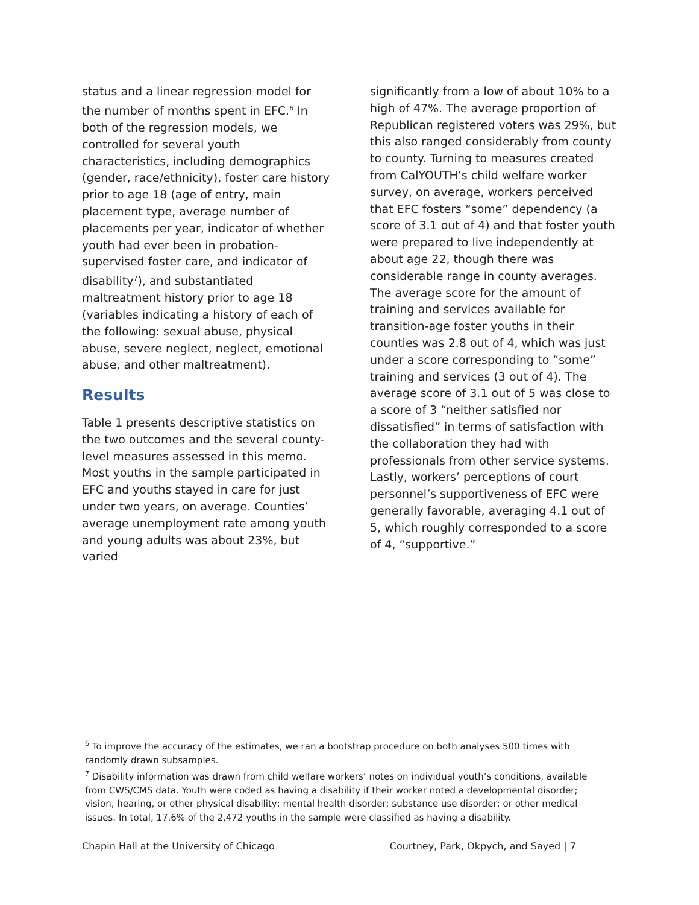status and a linear regression model for the number of months spent in EFC.<sup>6</sup> In both of the regression models, we controlled for several youth characteristics, including demographics (gender, race/ethnicity), foster care history prior to age 18 (age of entry, main placement type, average number of placements per year, indicator of whether youth had ever been in probation-supervised foster care, and indicator of disability<sup>7</sup>), and substantiated maltreatment history prior to age 18 (variables indicating a history of each of the following: sexual abuse, physical abuse, severe neglect, neglect, emotional abuse, and other maltreatment).
Results
Table 1 presents descriptive statistics on the two outcomes and the several county-level measures assessed in this memo. Most youths in the sample participated in EFC and youths stayed in care for just under two years, on average. Counties’ average unemployment rate among youth and young adults was about 23%, but varied
significantly from a low of about 10% to a high of 47%. The average proportion of Republican registered voters was 29%, but this also ranged considerably from county to county. Turning to measures created from CalYOUTH’s child welfare worker survey, on average, workers perceived that EFC fosters “some” dependency (a score of 3.1 out of 4) and that foster youth were prepared to live independently at about age 22, though there was considerable range in county averages. The average score for the amount of training and services available for transition-age foster youths in their counties was 2.8 out of 4, which was just under a score corresponding to “some” training and services (3 out of 4). The average score of 3.1 out of 5 was close to a score of 3 “neither satisfied nor dissatisfied” in terms of satisfaction with the collaboration they had with professionals from other service systems. Lastly, workers’ perceptions of court personnel’s supportiveness of EFC were generally favorable, averaging 4.1 out of 5, which roughly corresponded to a score of 4, “supportive.”
<sup>6</sup> To improve the accuracy of the estimates, we ran a bootstrap procedure on both analyses 500 times with randomly drawn subsamples.
<sup>7</sup> Disability information was drawn from child welfare workers’ notes on individual youth’s conditions, available from CWS/CMS data. Youth were coded as having a disability if their worker noted a developmental disorder; vision, hearing, or other physical disability; mental health disorder; substance use disorder; or other medical issues. In total, 17.6% of the 2,472 youths in the sample were classified as having a disability.
Chapin Hall at the University of Chicago Courtney, Park, Okpych, and Sayed | 7